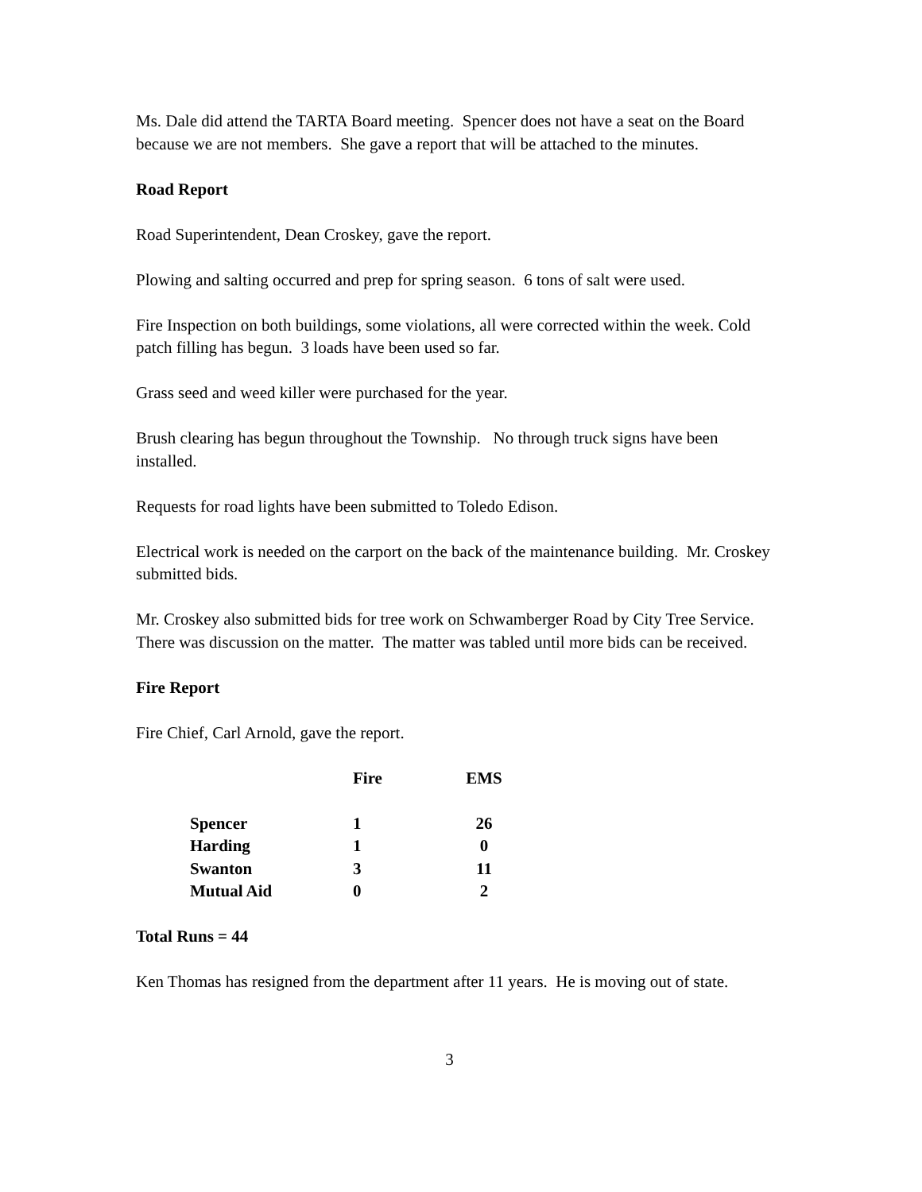Ms. Dale did attend the TARTA Board meeting. Spencer does not have a seat on the Board because we are not members. She gave a report that will be attached to the minutes.
Road Report
Road Superintendent, Dean Croskey, gave the report.
Plowing and salting occurred and prep for spring season. 6 tons of salt were used.
Fire Inspection on both buildings, some violations, all were corrected within the week. Cold patch filling has begun. 3 loads have been used so far.
Grass seed and weed killer were purchased for the year.
Brush clearing has begun throughout the Township. No through truck signs have been installed.
Requests for road lights have been submitted to Toledo Edison.
Electrical work is needed on the carport on the back of the maintenance building. Mr. Croskey submitted bids.
Mr. Croskey also submitted bids for tree work on Schwamberger Road by City Tree Service. There was discussion on the matter. The matter was tabled until more bids can be received.
Fire Report
Fire Chief, Carl Arnold, gave the report.
| | Fire | EMS |
| --- | --- | --- |
| Spencer | 1 | 26 |
| Harding | 1 | 0 |
| Swanton | 3 | 11 |
| Mutual Aid | 0 | 2 |
Total Runs = 44
Ken Thomas has resigned from the department after 11 years. He is moving out of state.
3